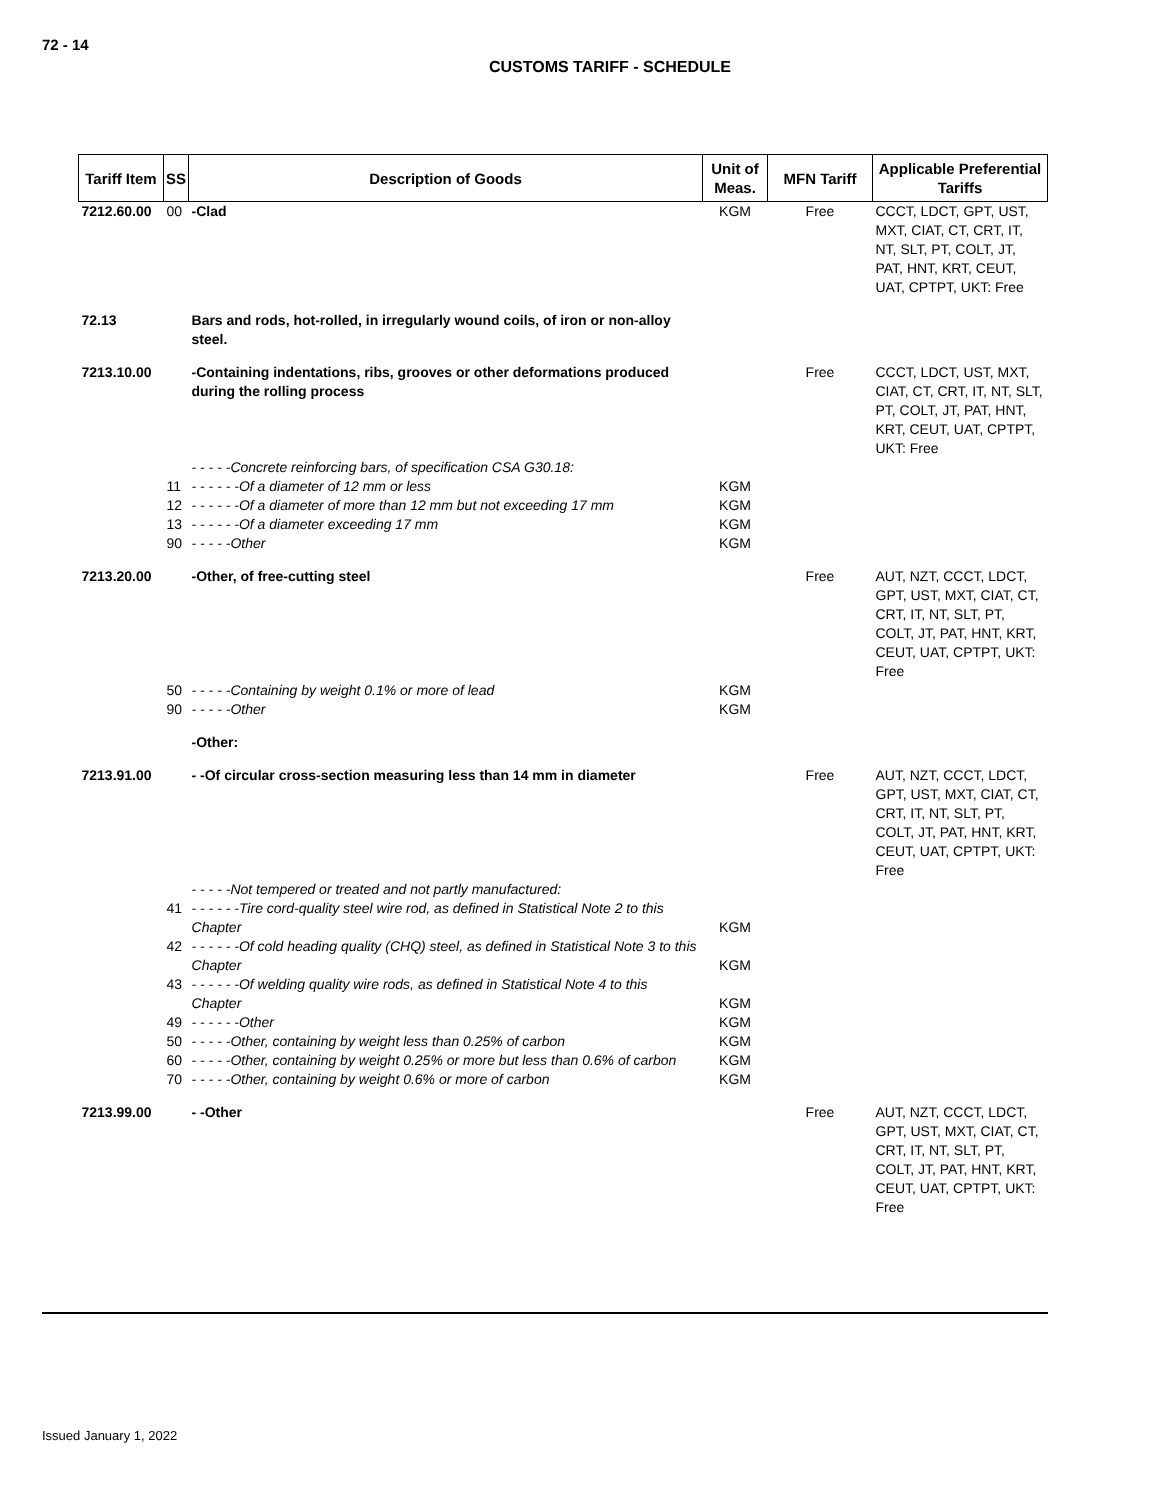72 - 14
CUSTOMS TARIFF - SCHEDULE
| Tariff Item | SS | Description of Goods | Unit of Meas. | MFN Tariff | Applicable Preferential Tariffs |
| --- | --- | --- | --- | --- | --- |
| 7212.60.00 | 00 | -Clad | KGM | Free | CCCT, LDCT, GPT, UST, MXT, CIAT, CT, CRT, IT, NT, SLT, PT, COLT, JT, PAT, HNT, KRT, CEUT, UAT, CPTPT, UKT: Free |
| 72.13 | | Bars and rods, hot-rolled, in irregularly wound coils, of iron or non-alloy steel. | | | |
| 7213.10.00 | | -Containing indentations, ribs, grooves or other deformations produced during the rolling process | | Free | CCCT, LDCT, UST, MXT, CIAT, CT, CRT, IT, NT, SLT, PT, COLT, JT, PAT, HNT, KRT, CEUT, UAT, CPTPT, UKT: Free |
| | | - - - - -Concrete reinforcing bars, of specification CSA G30.18: | | | |
| | 11 | - - - - - -Of a diameter of 12 mm or less | KGM | | |
| | 12 | - - - - - -Of a diameter of more than 12 mm but not exceeding 17 mm | KGM | | |
| | 13 | - - - - - -Of a diameter exceeding 17 mm | KGM | | |
| | 90 | - - - - -Other | KGM | | |
| 7213.20.00 | | -Other, of free-cutting steel | | Free | AUT, NZT, CCCT, LDCT, GPT, UST, MXT, CIAT, CT, CRT, IT, NT, SLT, PT, COLT, JT, PAT, HNT, KRT, CEUT, UAT, CPTPT, UKT: Free |
| | 50 | - - - - -Containing by weight 0.1% or more of lead | KGM | | |
| | 90 | - - - - -Other | KGM | | |
| | | -Other: | | | |
| 7213.91.00 | | - -Of circular cross-section measuring less than 14 mm in diameter | | Free | AUT, NZT, CCCT, LDCT, GPT, UST, MXT, CIAT, CT, CRT, IT, NT, SLT, PT, COLT, JT, PAT, HNT, KRT, CEUT, UAT, CPTPT, UKT: Free |
| | | - - - - -Not tempered or treated and not partly manufactured: | | | |
| | 41 | - - - - - -Tire cord-quality steel wire rod, as defined in Statistical Note 2 to this Chapter | KGM | | |
| | 42 | - - - - - -Of cold heading quality (CHQ) steel, as defined in Statistical Note 3 to this Chapter | KGM | | |
| | 43 | - - - - - -Of welding quality wire rods, as defined in Statistical Note 4 to this Chapter | KGM | | |
| | 49 | - - - - - -Other | KGM | | |
| | 50 | - - - - -Other, containing by weight less than 0.25% of carbon | KGM | | |
| | 60 | - - - - -Other, containing by weight 0.25% or more but less than 0.6% of carbon | KGM | | |
| | 70 | - - - - -Other, containing by weight 0.6% or more of carbon | KGM | | |
| 7213.99.00 | | - -Other | | Free | AUT, NZT, CCCT, LDCT, GPT, UST, MXT, CIAT, CT, CRT, IT, NT, SLT, PT, COLT, JT, PAT, HNT, KRT, CEUT, UAT, CPTPT, UKT: Free |
Issued January 1, 2022